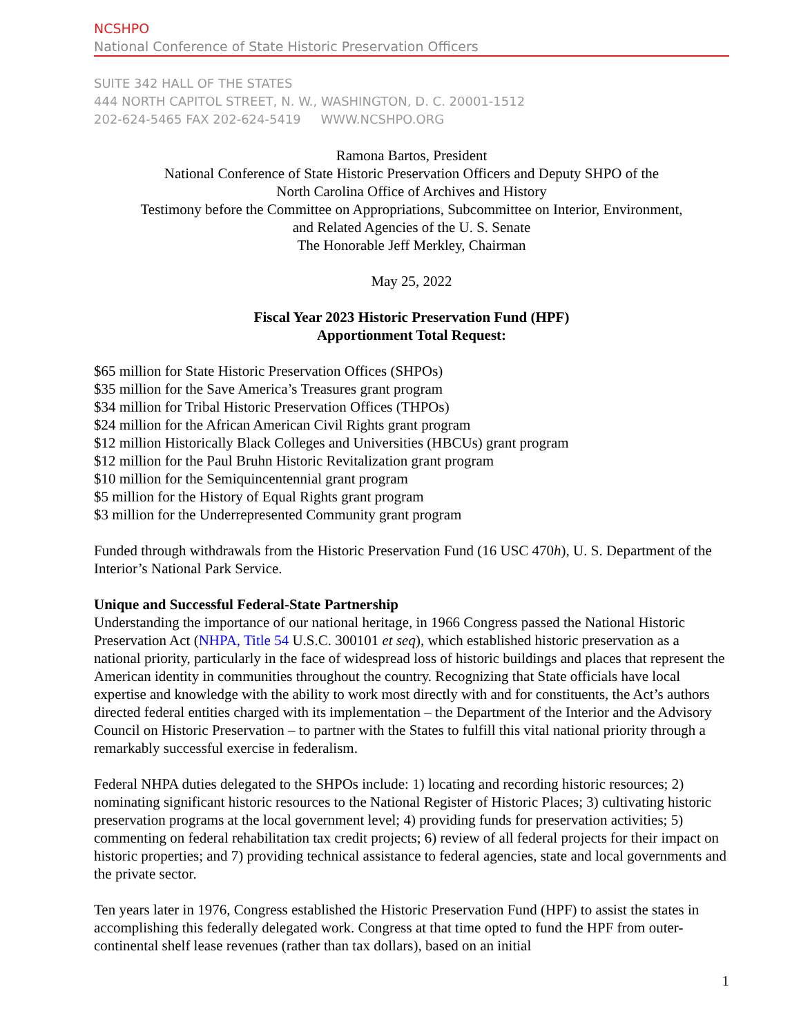NCSHPO
National Conference of State Historic Preservation Officers
SUITE 342 HALL OF THE STATES
444 NORTH CAPITOL STREET, N. W., WASHINGTON, D. C. 20001-1512
202-624-5465 FAX 202-624-5419 WWW.NCSHPO.ORG
Ramona Bartos, President
National Conference of State Historic Preservation Officers and Deputy SHPO of the
North Carolina Office of Archives and History
Testimony before the Committee on Appropriations, Subcommittee on Interior, Environment,
and Related Agencies of the U. S. Senate
The Honorable Jeff Merkley, Chairman
May 25, 2022
Fiscal Year 2023 Historic Preservation Fund (HPF)
Apportionment Total Request:
$65 million for State Historic Preservation Offices (SHPOs)
$35 million for the Save America’s Treasures grant program
$34 million for Tribal Historic Preservation Offices (THPOs)
$24 million for the African American Civil Rights grant program
$12 million Historically Black Colleges and Universities (HBCUs) grant program
$12 million for the Paul Bruhn Historic Revitalization grant program
$10 million for the Semiquincentennial grant program
$5 million for the History of Equal Rights grant program
$3 million for the Underrepresented Community grant program
Funded through withdrawals from the Historic Preservation Fund (16 USC 470h), U. S. Department of the Interior’s National Park Service.
Unique and Successful Federal-State Partnership
Understanding the importance of our national heritage, in 1966 Congress passed the National Historic Preservation Act (NHPA, Title 54 U.S.C. 300101 et seq), which established historic preservation as a national priority, particularly in the face of widespread loss of historic buildings and places that represent the American identity in communities throughout the country. Recognizing that State officials have local expertise and knowledge with the ability to work most directly with and for constituents, the Act’s authors directed federal entities charged with its implementation – the Department of the Interior and the Advisory Council on Historic Preservation – to partner with the States to fulfill this vital national priority through a remarkably successful exercise in federalism.
Federal NHPA duties delegated to the SHPOs include: 1) locating and recording historic resources; 2) nominating significant historic resources to the National Register of Historic Places; 3) cultivating historic preservation programs at the local government level; 4) providing funds for preservation activities; 5) commenting on federal rehabilitation tax credit projects; 6) review of all federal projects for their impact on historic properties; and 7) providing technical assistance to federal agencies, state and local governments and the private sector.
Ten years later in 1976, Congress established the Historic Preservation Fund (HPF) to assist the states in accomplishing this federally delegated work. Congress at that time opted to fund the HPF from outer-continental shelf lease revenues (rather than tax dollars), based on an initial
1